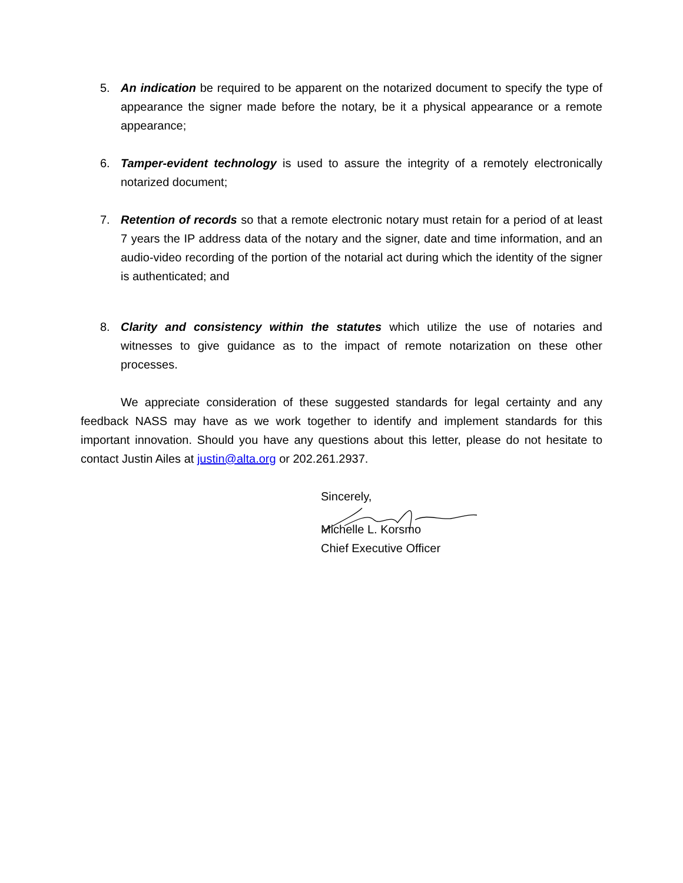5. An indication be required to be apparent on the notarized document to specify the type of appearance the signer made before the notary, be it a physical appearance or a remote appearance;
6. Tamper-evident technology is used to assure the integrity of a remotely electronically notarized document;
7. Retention of records so that a remote electronic notary must retain for a period of at least 7 years the IP address data of the notary and the signer, date and time information, and an audio-video recording of the portion of the notarial act during which the identity of the signer is authenticated; and
8. Clarity and consistency within the statutes which utilize the use of notaries and witnesses to give guidance as to the impact of remote notarization on these other processes.
We appreciate consideration of these suggested standards for legal certainty and any feedback NASS may have as we work together to identify and implement standards for this important innovation. Should you have any questions about this letter, please do not hesitate to contact Justin Ailes at justin@alta.org or 202.261.2937.
Sincerely,
Michelle L. Korsmo
Chief Executive Officer